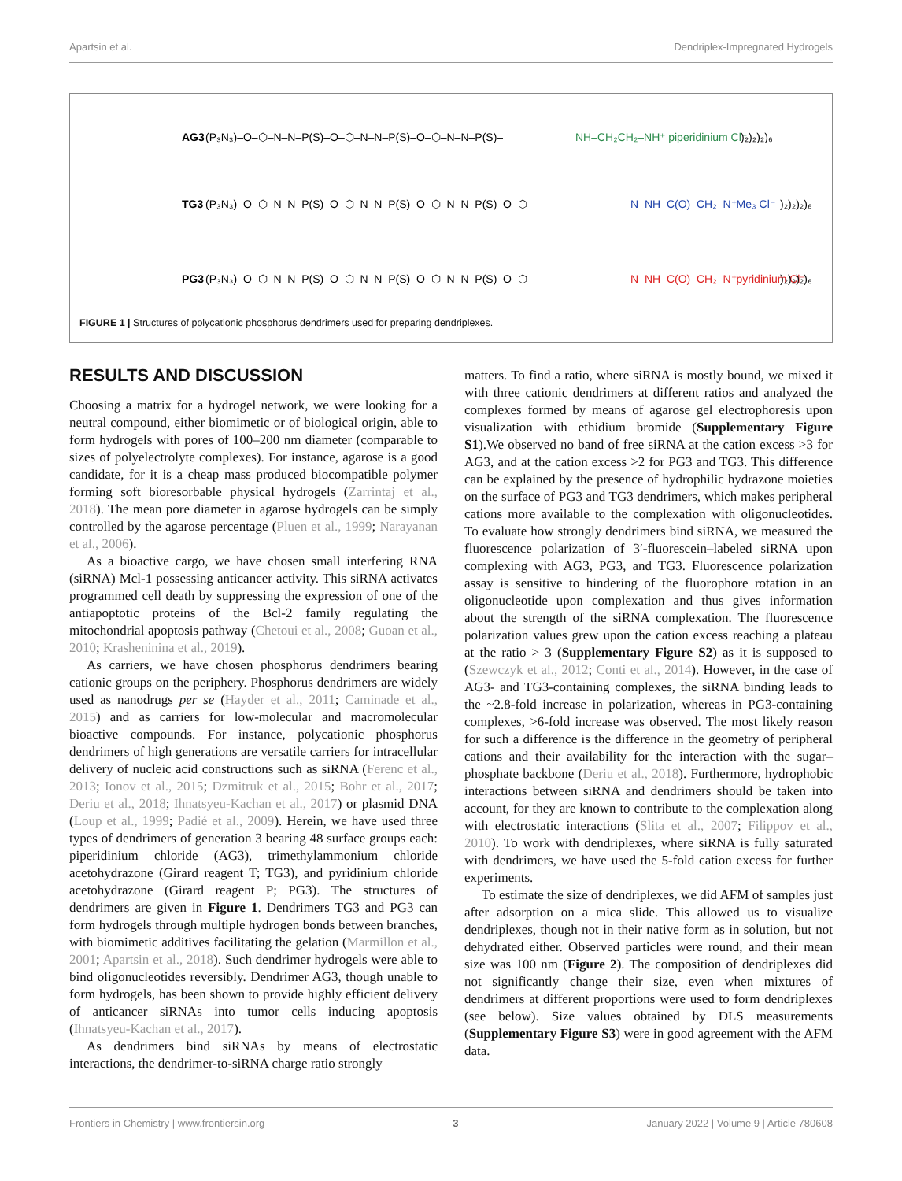Apartsin et al. Dendriplex-Impregnated Hydrogels
AG3
(P₃N₃)–O–⬡–N–N–P(S)–O–⬡–N–N–P(S)–O–⬡–N–N–P(S)–
NH–CH₂CH₂–NH⁺ piperidinium Cl⁻
)₂)₂)₂)₆
TG3
(P₃N₃)–O–⬡–N–N–P(S)–O–⬡–N–N–P(S)–O–⬡–N–N–P(S)–O–⬡–
N–NH–C(O)–CH₂–N⁺Me₃ Cl⁻
)₂)₂)₂)₆
PG3
(P₃N₃)–O–⬡–N–N–P(S)–O–⬡–N–N–P(S)–O–⬡–N–N–P(S)–O–⬡–
N–NH–C(O)–CH₂–N⁺pyridinium Cl⁻
)₂)₂)₂)₆
FIGURE 1 | Structures of polycationic phosphorus dendrimers used for preparing dendriplexes.
RESULTS AND DISCUSSION
Choosing a matrix for a hydrogel network, we were looking for a neutral compound, either biomimetic or of biological origin, able to form hydrogels with pores of 100–200 nm diameter (comparable to sizes of polyelectrolyte complexes). For instance, agarose is a good candidate, for it is a cheap mass produced biocompatible polymer forming soft bioresorbable physical hydrogels (Zarrintaj et al., 2018). The mean pore diameter in agarose hydrogels can be simply controlled by the agarose percentage (Pluen et al., 1999; Narayanan et al., 2006).
As a bioactive cargo, we have chosen small interfering RNA (siRNA) Mcl-1 possessing anticancer activity. This siRNA activates programmed cell death by suppressing the expression of one of the antiapoptotic proteins of the Bcl-2 family regulating the mitochondrial apoptosis pathway (Chetoui et al., 2008; Guoan et al., 2010; Krasheninina et al., 2019).
As carriers, we have chosen phosphorus dendrimers bearing cationic groups on the periphery. Phosphorus dendrimers are widely used as nanodrugs per se (Hayder et al., 2011; Caminade et al., 2015) and as carriers for low-molecular and macromolecular bioactive compounds. For instance, polycationic phosphorus dendrimers of high generations are versatile carriers for intracellular delivery of nucleic acid constructions such as siRNA (Ferenc et al., 2013; Ionov et al., 2015; Dzmitruk et al., 2015; Bohr et al., 2017; Deriu et al., 2018; Ihnatsyeu-Kachan et al., 2017) or plasmid DNA (Loup et al., 1999; Padié et al., 2009). Herein, we have used three types of dendrimers of generation 3 bearing 48 surface groups each: piperidinium chloride (AG3), trimethylammonium chloride acetohydrazone (Girard reagent T; TG3), and pyridinium chloride acetohydrazone (Girard reagent P; PG3). The structures of dendrimers are given in Figure 1. Dendrimers TG3 and PG3 can form hydrogels through multiple hydrogen bonds between branches, with biomimetic additives facilitating the gelation (Marmillon et al., 2001; Apartsin et al., 2018). Such dendrimer hydrogels were able to bind oligonucleotides reversibly. Dendrimer AG3, though unable to form hydrogels, has been shown to provide highly efficient delivery of anticancer siRNAs into tumor cells inducing apoptosis (Ihnatsyeu-Kachan et al., 2017).
As dendrimers bind siRNAs by means of electrostatic interactions, the dendrimer-to-siRNA charge ratio strongly
matters. To find a ratio, where siRNA is mostly bound, we mixed it with three cationic dendrimers at different ratios and analyzed the complexes formed by means of agarose gel electrophoresis upon visualization with ethidium bromide (Supplementary Figure S1).We observed no band of free siRNA at the cation excess >3 for AG3, and at the cation excess >2 for PG3 and TG3. This difference can be explained by the presence of hydrophilic hydrazone moieties on the surface of PG3 and TG3 dendrimers, which makes peripheral cations more available to the complexation with oligonucleotides. To evaluate how strongly dendrimers bind siRNA, we measured the fluorescence polarization of 3′-fluorescein–labeled siRNA upon complexing with AG3, PG3, and TG3. Fluorescence polarization assay is sensitive to hindering of the fluorophore rotation in an oligonucleotide upon complexation and thus gives information about the strength of the siRNA complexation. The fluorescence polarization values grew upon the cation excess reaching a plateau at the ratio > 3 (Supplementary Figure S2) as it is supposed to (Szewczyk et al., 2012; Conti et al., 2014). However, in the case of AG3- and TG3-containing complexes, the siRNA binding leads to the ~2.8-fold increase in polarization, whereas in PG3-containing complexes, >6-fold increase was observed. The most likely reason for such a difference is the difference in the geometry of peripheral cations and their availability for the interaction with the sugar–phosphate backbone (Deriu et al., 2018). Furthermore, hydrophobic interactions between siRNA and dendrimers should be taken into account, for they are known to contribute to the complexation along with electrostatic interactions (Slita et al., 2007; Filippov et al., 2010). To work with dendriplexes, where siRNA is fully saturated with dendrimers, we have used the 5-fold cation excess for further experiments.
To estimate the size of dendriplexes, we did AFM of samples just after adsorption on a mica slide. This allowed us to visualize dendriplexes, though not in their native form as in solution, but not dehydrated either. Observed particles were round, and their mean size was 100 nm (Figure 2). The composition of dendriplexes did not significantly change their size, even when mixtures of dendrimers at different proportions were used to form dendriplexes (see below). Size values obtained by DLS measurements (Supplementary Figure S3) were in good agreement with the AFM data.
Frontiers in Chemistry | www.frontiersin.org 3 January 2022 | Volume 9 | Article 780608